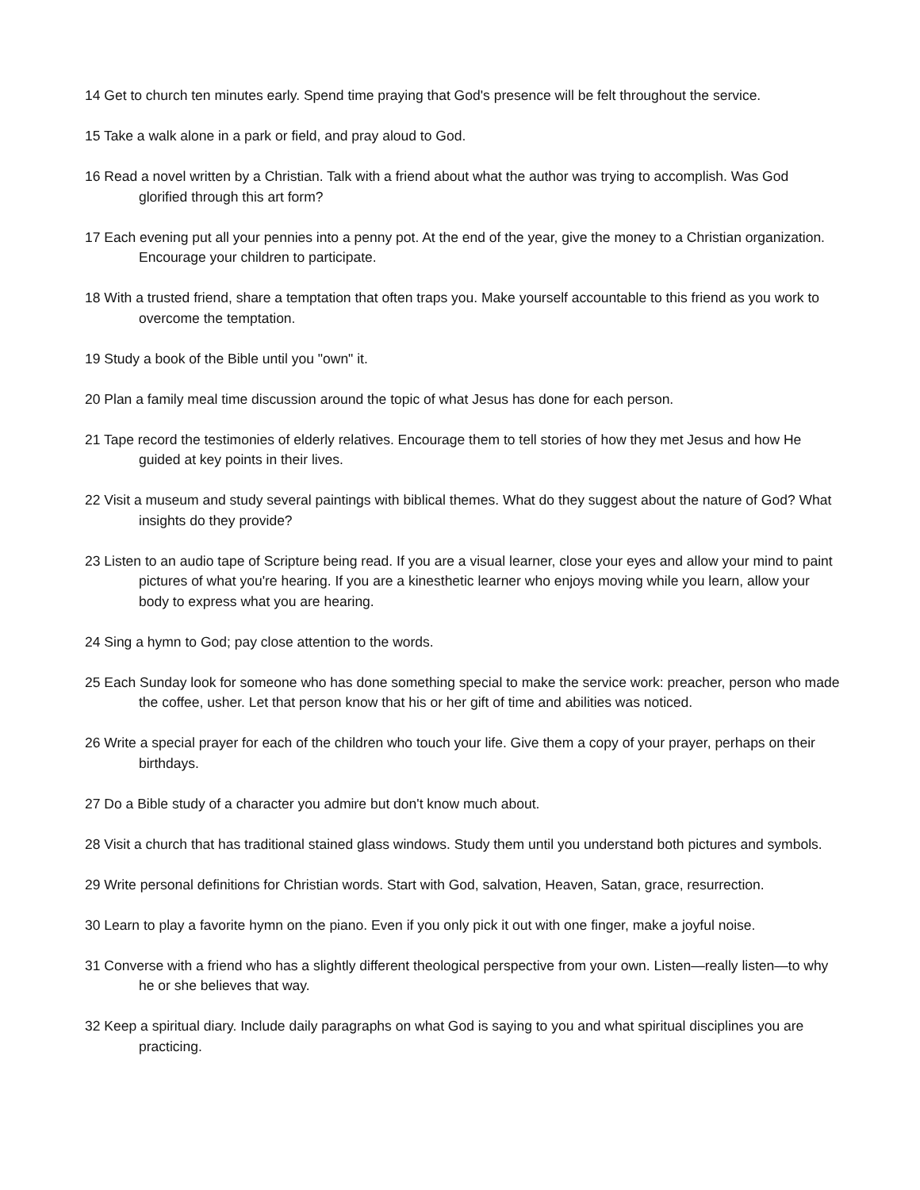14 Get to church ten minutes early. Spend time praying that God's presence will be felt throughout the service.
15 Take a walk alone in a park or field, and pray aloud to God.
16 Read a novel written by a Christian. Talk with a friend about what the author was trying to accomplish. Was God glorified through this art form?
17 Each evening put all your pennies into a penny pot. At the end of the year, give the money to a Christian organization. Encourage your children to participate.
18 With a trusted friend, share a temptation that often traps you. Make yourself accountable to this friend as you work to overcome the temptation.
19 Study a book of the Bible until you "own" it.
20 Plan a family meal time discussion around the topic of what Jesus has done for each person.
21 Tape record the testimonies of elderly relatives. Encourage them to tell stories of how they met Jesus and how He guided at key points in their lives.
22 Visit a museum and study several paintings with biblical themes. What do they suggest about the nature of God? What insights do they provide?
23 Listen to an audio tape of Scripture being read. If you are a visual learner, close your eyes and allow your mind to paint pictures of what you're hearing. If you are a kinesthetic learner who enjoys moving while you learn, allow your body to express what you are hearing.
24 Sing a hymn to God; pay close attention to the words.
25 Each Sunday look for someone who has done something special to make the service work: preacher, person who made the coffee, usher. Let that person know that his or her gift of time and abilities was noticed.
26 Write a special prayer for each of the children who touch your life. Give them a copy of your prayer, perhaps on their birthdays.
27 Do a Bible study of a character you admire but don't know much about.
28 Visit a church that has traditional stained glass windows. Study them until you understand both pictures and symbols.
29 Write personal definitions for Christian words. Start with God, salvation, Heaven, Satan, grace, resurrection.
30 Learn to play a favorite hymn on the piano. Even if you only pick it out with one finger, make a joyful noise.
31 Converse with a friend who has a slightly different theological perspective from your own. Listen—really listen—to why he or she believes that way.
32 Keep a spiritual diary. Include daily paragraphs on what God is saying to you and what spiritual disciplines you are practicing.